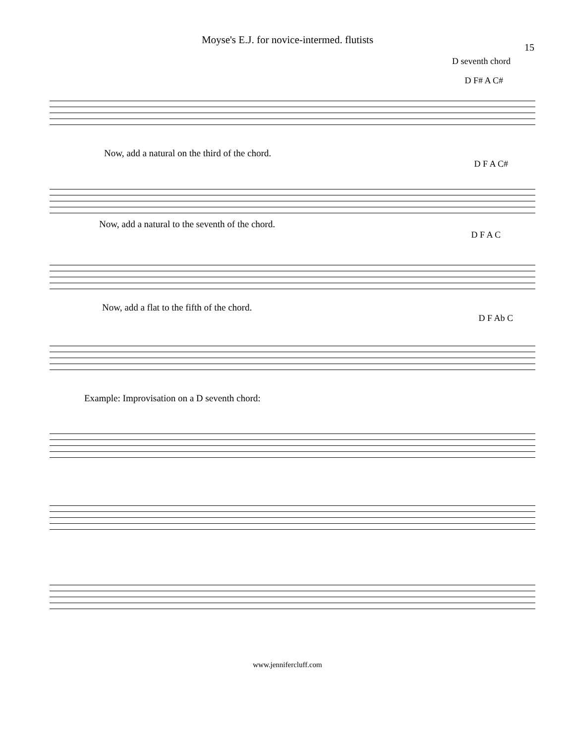Moyse's E.J. for novice-intermed. flutists
15
D seventh chord
D F# A C#
Now, add a natural on the third of the chord.
D F A C#
Now, add a natural to the seventh of the chord.
D F A C
Now, add a flat to the fifth of the chord.
D F Ab C
Example: Improvisation on a D seventh chord:
www.jennifercluff.com